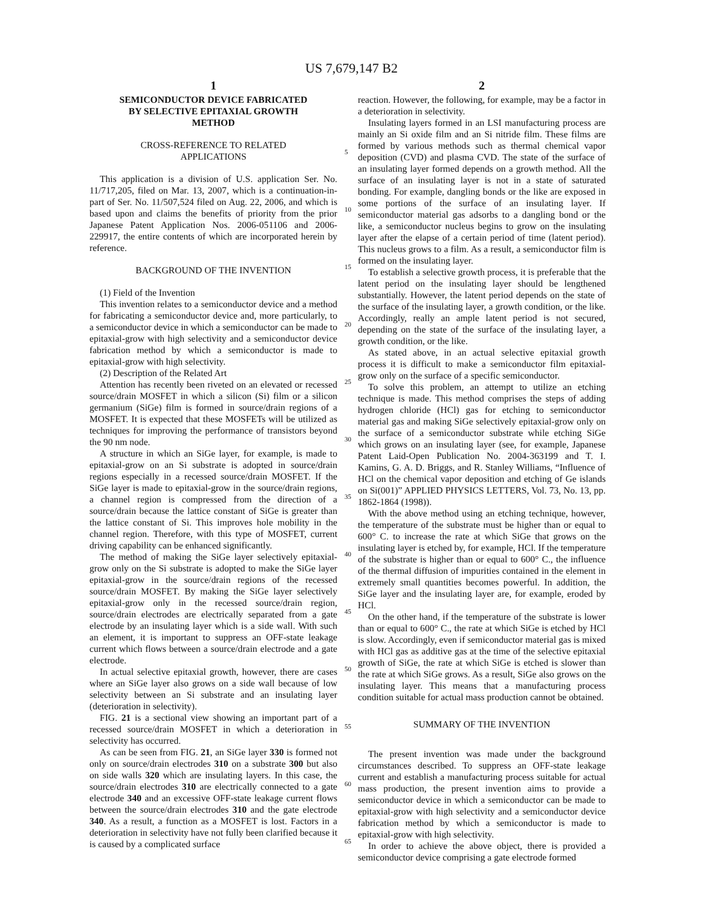US 7,679,147 B2
1
SEMICONDUCTOR DEVICE FABRICATED
BY SELECTIVE EPITAXIAL GROWTH
METHOD
CROSS-REFERENCE TO RELATED
APPLICATIONS
This application is a division of U.S. application Ser. No. 11/717,205, filed on Mar. 13, 2007, which is a continuation-in-part of Ser. No. 11/507,524 filed on Aug. 22, 2006, and which is based upon and claims the benefits of priority from the prior Japanese Patent Application Nos. 2006-051106 and 2006-229917, the entire contents of which are incorporated herein by reference.
BACKGROUND OF THE INVENTION
(1) Field of the Invention
This invention relates to a semiconductor device and a method for fabricating a semiconductor device and, more particularly, to a semiconductor device in which a semiconductor can be made to epitaxial-grow with high selectivity and a semiconductor device fabrication method by which a semiconductor is made to epitaxial-grow with high selectivity.
(2) Description of the Related Art
Attention has recently been riveted on an elevated or recessed source/drain MOSFET in which a silicon (Si) film or a silicon germanium (SiGe) film is formed in source/drain regions of a MOSFET. It is expected that these MOSFETs will be utilized as techniques for improving the performance of transistors beyond the 90 nm node.
A structure in which an SiGe layer, for example, is made to epitaxial-grow on an Si substrate is adopted in source/drain regions especially in a recessed source/drain MOSFET. If the SiGe layer is made to epitaxial-grow in the source/drain regions, a channel region is compressed from the direction of a source/drain because the lattice constant of SiGe is greater than the lattice constant of Si. This improves hole mobility in the channel region. Therefore, with this type of MOSFET, current driving capability can be enhanced significantly.
The method of making the SiGe layer selectively epitaxial-grow only on the Si substrate is adopted to make the SiGe layer epitaxial-grow in the source/drain regions of the recessed source/drain MOSFET. By making the SiGe layer selectively epitaxial-grow only in the recessed source/drain region, source/drain electrodes are electrically separated from a gate electrode by an insulating layer which is a side wall. With such an element, it is important to suppress an OFF-state leakage current which flows between a source/drain electrode and a gate electrode.
In actual selective epitaxial growth, however, there are cases where an SiGe layer also grows on a side wall because of low selectivity between an Si substrate and an insulating layer (deterioration in selectivity).
FIG. 21 is a sectional view showing an important part of a recessed source/drain MOSFET in which a deterioration in selectivity has occurred.
As can be seen from FIG. 21, an SiGe layer 330 is formed not only on source/drain electrodes 310 on a substrate 300 but also on side walls 320 which are insulating layers. In this case, the source/drain electrodes 310 are electrically connected to a gate electrode 340 and an excessive OFF-state leakage current flows between the source/drain electrodes 310 and the gate electrode 340. As a result, a function as a MOSFET is lost. Factors in a deterioration in selectivity have not fully been clarified because it is caused by a complicated surface
2
reaction. However, the following, for example, may be a factor in a deterioration in selectivity.
Insulating layers formed in an LSI manufacturing process are mainly an Si oxide film and an Si nitride film. These films are formed by various methods such as thermal chemical vapor deposition (CVD) and plasma CVD. The state of the surface of an insulating layer formed depends on a growth method. All the surface of an insulating layer is not in a state of saturated bonding. For example, dangling bonds or the like are exposed in some portions of the surface of an insulating layer. If semiconductor material gas adsorbs to a dangling bond or the like, a semiconductor nucleus begins to grow on the insulating layer after the elapse of a certain period of time (latent period). This nucleus grows to a film. As a result, a semiconductor film is formed on the insulating layer.
To establish a selective growth process, it is preferable that the latent period on the insulating layer should be lengthened substantially. However, the latent period depends on the state of the surface of the insulating layer, a growth condition, or the like. Accordingly, really an ample latent period is not secured, depending on the state of the surface of the insulating layer, a growth condition, or the like.
As stated above, in an actual selective epitaxial growth process it is difficult to make a semiconductor film epitaxial-grow only on the surface of a specific semiconductor.
To solve this problem, an attempt to utilize an etching technique is made. This method comprises the steps of adding hydrogen chloride (HCl) gas for etching to semiconductor material gas and making SiGe selectively epitaxial-grow only on the surface of a semiconductor substrate while etching SiGe which grows on an insulating layer (see, for example, Japanese Patent Laid-Open Publication No. 2004-363199 and T. I. Kamins, G. A. D. Briggs, and R. Stanley Williams, “Influence of HCl on the chemical vapor deposition and etching of Ge islands on Si(001)” APPLIED PHYSICS LETTERS, Vol. 73, No. 13, pp. 1862-1864 (1998)).
With the above method using an etching technique, however, the temperature of the substrate must be higher than or equal to 600° C. to increase the rate at which SiGe that grows on the insulating layer is etched by, for example, HCl. If the temperature of the substrate is higher than or equal to 600° C., the influence of the thermal diffusion of impurities contained in the element in extremely small quantities becomes powerful. In addition, the SiGe layer and the insulating layer are, for example, eroded by HCl.
On the other hand, if the temperature of the substrate is lower than or equal to 600° C., the rate at which SiGe is etched by HCl is slow. Accordingly, even if semiconductor material gas is mixed with HCl gas as additive gas at the time of the selective epitaxial growth of SiGe, the rate at which SiGe is etched is slower than the rate at which SiGe grows. As a result, SiGe also grows on the insulating layer. This means that a manufacturing process condition suitable for actual mass production cannot be obtained.
SUMMARY OF THE INVENTION
The present invention was made under the background circumstances described. To suppress an OFF-state leakage current and establish a manufacturing process suitable for actual mass production, the present invention aims to provide a semiconductor device in which a semiconductor can be made to epitaxial-grow with high selectivity and a semiconductor device fabrication method by which a semiconductor is made to epitaxial-grow with high selectivity.
In order to achieve the above object, there is provided a semiconductor device comprising a gate electrode formed
5
10
15
20
25
30
35
40
45
50
55
60
65